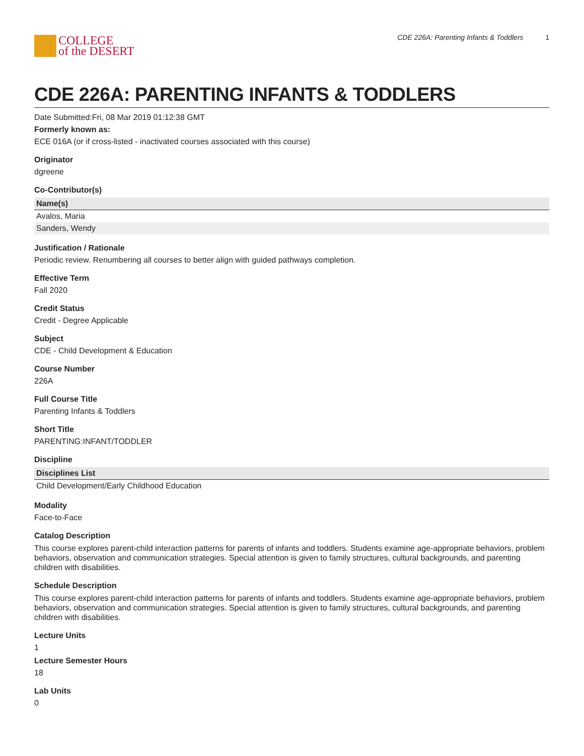COLLEGE
of the DESERT
CDE 226A: Parenting Infants & Toddlers 1
CDE 226A: PARENTING INFANTS & TODDLERS
Date Submitted:Fri, 08 Mar 2019 01:12:38 GMT
Formerly known as:
ECE 016A (or if cross-listed - inactivated courses associated with this course)
Originator
dgreene
Co-Contributor(s)
| Name(s) |
| --- |
| Avalos, Maria |
| Sanders, Wendy |
Justification / Rationale
Periodic review. Renumbering all courses to better align with guided pathways completion.
Effective Term
Fall 2020
Credit Status
Credit - Degree Applicable
Subject
CDE - Child Development & Education
Course Number
226A
Full Course Title
Parenting Infants & Toddlers
Short Title
PARENTING:INFANT/TODDLER
Discipline
| Disciplines List |
| --- |
| Child Development/Early Childhood Education |
Modality
Face-to-Face
Catalog Description
This course explores parent-child interaction patterns for parents of infants and toddlers. Students examine age-appropriate behaviors, problem behaviors, observation and communication strategies. Special attention is given to family structures, cultural backgrounds, and parenting children with disabilities.
Schedule Description
This course explores parent-child interaction patterns for parents of infants and toddlers. Students examine age-appropriate behaviors, problem behaviors, observation and communication strategies. Special attention is given to family structures, cultural backgrounds, and parenting children with disabilities.
Lecture Units
1
Lecture Semester Hours
18
Lab Units
0